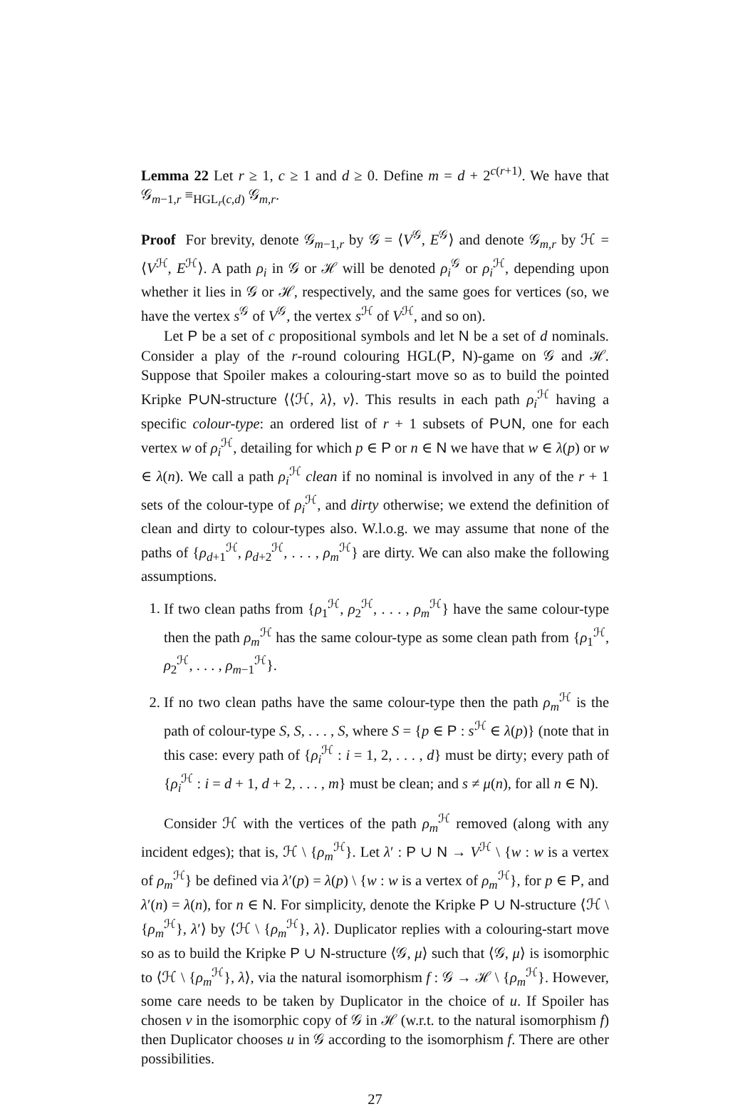Lemma 22 Let r ≥ 1, c ≥ 1 and d ≥ 0. Define m = d + 2<sup>c(r+1)</sup>. We have that 𝒢<sub>m−1,r</sub> ≡<sub>HGL<sub>r</sub>(c,d)</sub> 𝒢<sub>m,r</sub>.
Proof For brevity, denote 𝒢<sub>m−1,r</sub> by 𝒢 = ⟨V<sup>𝒢</sup>, E<sup>𝒢</sup>⟩ and denote 𝒢<sub>m,r</sub> by ℋ = ⟨V<sup>ℋ</sup>, E<sup>ℋ</sup>⟩. A path ρ<sub>i</sub> in 𝒢 or ℋ will be denoted ρ<sub>i</sub><sup>𝒢</sup> or ρ<sub>i</sub><sup>ℋ</sup>, depending upon whether it lies in 𝒢 or ℋ, respectively, and the same goes for vertices (so, we have the vertex s<sup>𝒢</sup> of V<sup>𝒢</sup>, the vertex s<sup>ℋ</sup> of V<sup>ℋ</sup>, and so on).
Let P be a set of c propositional symbols and let N be a set of d nominals. Consider a play of the r-round colouring HGL(P, N)-game on 𝒢 and ℋ. Suppose that Spoiler makes a colouring-start move so as to build the pointed Kripke P∪N-structure ⟨⟨ℋ, λ⟩, v⟩. This results in each path ρ<sub>i</sub><sup>ℋ</sup> having a specific colour-type: an ordered list of r + 1 subsets of P∪N, one for each vertex w of ρ<sub>i</sub><sup>ℋ</sup>, detailing for which p ∈ P or n ∈ N we have that w ∈ λ(p) or w ∈ λ(n). We call a path ρ<sub>i</sub><sup>ℋ</sup> clean if no nominal is involved in any of the r + 1 sets of the colour-type of ρ<sub>i</sub><sup>ℋ</sup>, and dirty otherwise; we extend the definition of clean and dirty to colour-types also. W.l.o.g. we may assume that none of the paths of {ρ<sub>d+1</sub><sup>ℋ</sup>, ρ<sub>d+2</sub><sup>ℋ</sup>, . . . , ρ<sub>m</sub><sup>ℋ</sup>} are dirty. We can also make the following assumptions.
1. If two clean paths from {ρ<sub>1</sub><sup>ℋ</sup>, ρ<sub>2</sub><sup>ℋ</sup>, . . . , ρ<sub>m</sub><sup>ℋ</sup>} have the same colour-type then the path ρ<sub>m</sub><sup>ℋ</sup> has the same colour-type as some clean path from {ρ<sub>1</sub><sup>ℋ</sup>, ρ<sub>2</sub><sup>ℋ</sup>, . . . , ρ<sub>m−1</sub><sup>ℋ</sup>}.
2. If no two clean paths have the same colour-type then the path ρ<sub>m</sub><sup>ℋ</sup> is the path of colour-type S, S, . . . , S, where S = {p ∈ P : s<sup>ℋ</sup> ∈ λ(p)} (note that in this case: every path of {ρ<sub>i</sub><sup>ℋ</sup> : i = 1, 2, . . . , d} must be dirty; every path of {ρ<sub>i</sub><sup>ℋ</sup> : i = d + 1, d + 2, . . . , m} must be clean; and s ≠ μ(n), for all n ∈ N).
Consider ℋ with the vertices of the path ρ<sub>m</sub><sup>ℋ</sup> removed (along with any incident edges); that is, ℋ \ {ρ<sub>m</sub><sup>ℋ</sup>}. Let λ′ : P ∪ N → V<sup>ℋ</sup> \ {w : w is a vertex of ρ<sub>m</sub><sup>ℋ</sup>} be defined via λ′(p) = λ(p) \ {w : w is a vertex of ρ<sub>m</sub><sup>ℋ</sup>}, for p ∈ P, and λ′(n) = λ(n), for n ∈ N. For simplicity, denote the Kripke P ∪ N-structure ⟨ℋ \ {ρ<sub>m</sub><sup>ℋ</sup>}, λ′⟩ by ⟨ℋ \ {ρ<sub>m</sub><sup>ℋ</sup>}, λ⟩. Duplicator replies with a colouring-start move so as to build the Kripke P ∪ N-structure ⟨𝒢, μ⟩ such that ⟨𝒢, μ⟩ is isomorphic to ⟨ℋ \ {ρ<sub>m</sub><sup>ℋ</sup>}, λ⟩, via the natural isomorphism f : 𝒢 → ℋ \ {ρ<sub>m</sub><sup>ℋ</sup>}. However, some care needs to be taken by Duplicator in the choice of u. If Spoiler has chosen v in the isomorphic copy of 𝒢 in ℋ (w.r.t. to the natural isomorphism f) then Duplicator chooses u in 𝒢 according to the isomorphism f. There are other possibilities.
27